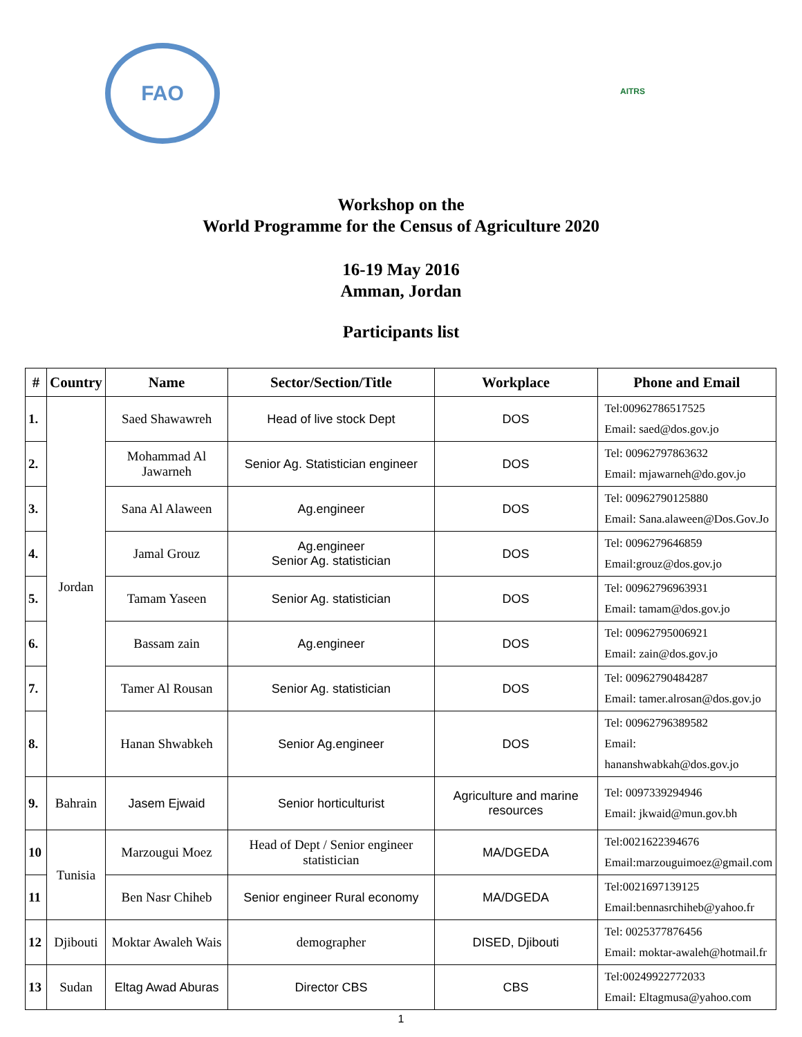FAO
AITRS
Workshop on the
World Programme for the Census of Agriculture 2020
16-19 May 2016
Amman, Jordan
Participants list
| # | Country | Name | Sector/Section/Title | Workplace | Phone and Email |
| --- | --- | --- | --- | --- | --- |
| 1. | Jordan | Saed Shawawreh | Head of live stock Dept | DOS | Tel:00962786517525 Email: saed@dos.gov.jo |
| 2. | | Mohammad Al Jawarneh | Senior Ag. Statistician engineer | DOS | Tel: 00962797863632 Email: mjawarneh@do.gov.jo |
| 3. | | Sana Al Alaween | Ag.engineer | DOS | Tel: 00962790125880 Email: Sana.alaween@Dos.Gov.Jo |
| 4. | | Jamal Grouz | Ag.engineer Senior Ag. statistician | DOS | Tel: 0096279646859 Email:grouz@dos.gov.jo |
| 5. | | Tamam Yaseen | Senior Ag. statistician | DOS | Tel: 00962796963931 Email: tamam@dos.gov.jo |
| 6. | | Bassam zain | Ag.engineer | DOS | Tel: 00962795006921 Email: zain@dos.gov.jo |
| 7. | | Tamer Al Rousan | Senior Ag. statistician | DOS | Tel: 00962790484287 Email: tamer.alrosan@dos.gov.jo |
| 8. | | Hanan Shwabkeh | Senior Ag.engineer | DOS | Tel: 00962796389582 Email: hananshwabkah@dos.gov.jo |
| 9. | Bahrain | Jasem Ejwaid | Senior horticulturist | Agriculture and marine resources | Tel: 0097339294946 Email: jkwaid@mun.gov.bh |
| 10 | Tunisia | Marzougui Moez | Head of Dept / Senior engineer statistician | MA/DGEDA | Tel:0021622394676 Email:marzouguimoez@gmail.com |
| 11 | | Ben Nasr Chiheb | Senior engineer Rural economy | MA/DGEDA | Tel:0021697139125 Email:bennasrchiheb@yahoo.fr |
| 12 | Djibouti | Moktar Awaleh Wais | demographer | DISED, Djibouti | Tel: 0025377876456 Email: moktar-awaleh@hotmail.fr |
| 13 | Sudan | Eltag Awad Aburas | Director CBS | CBS | Tel:00249922772033 Email: Eltagmusa@yahoo.com |
1